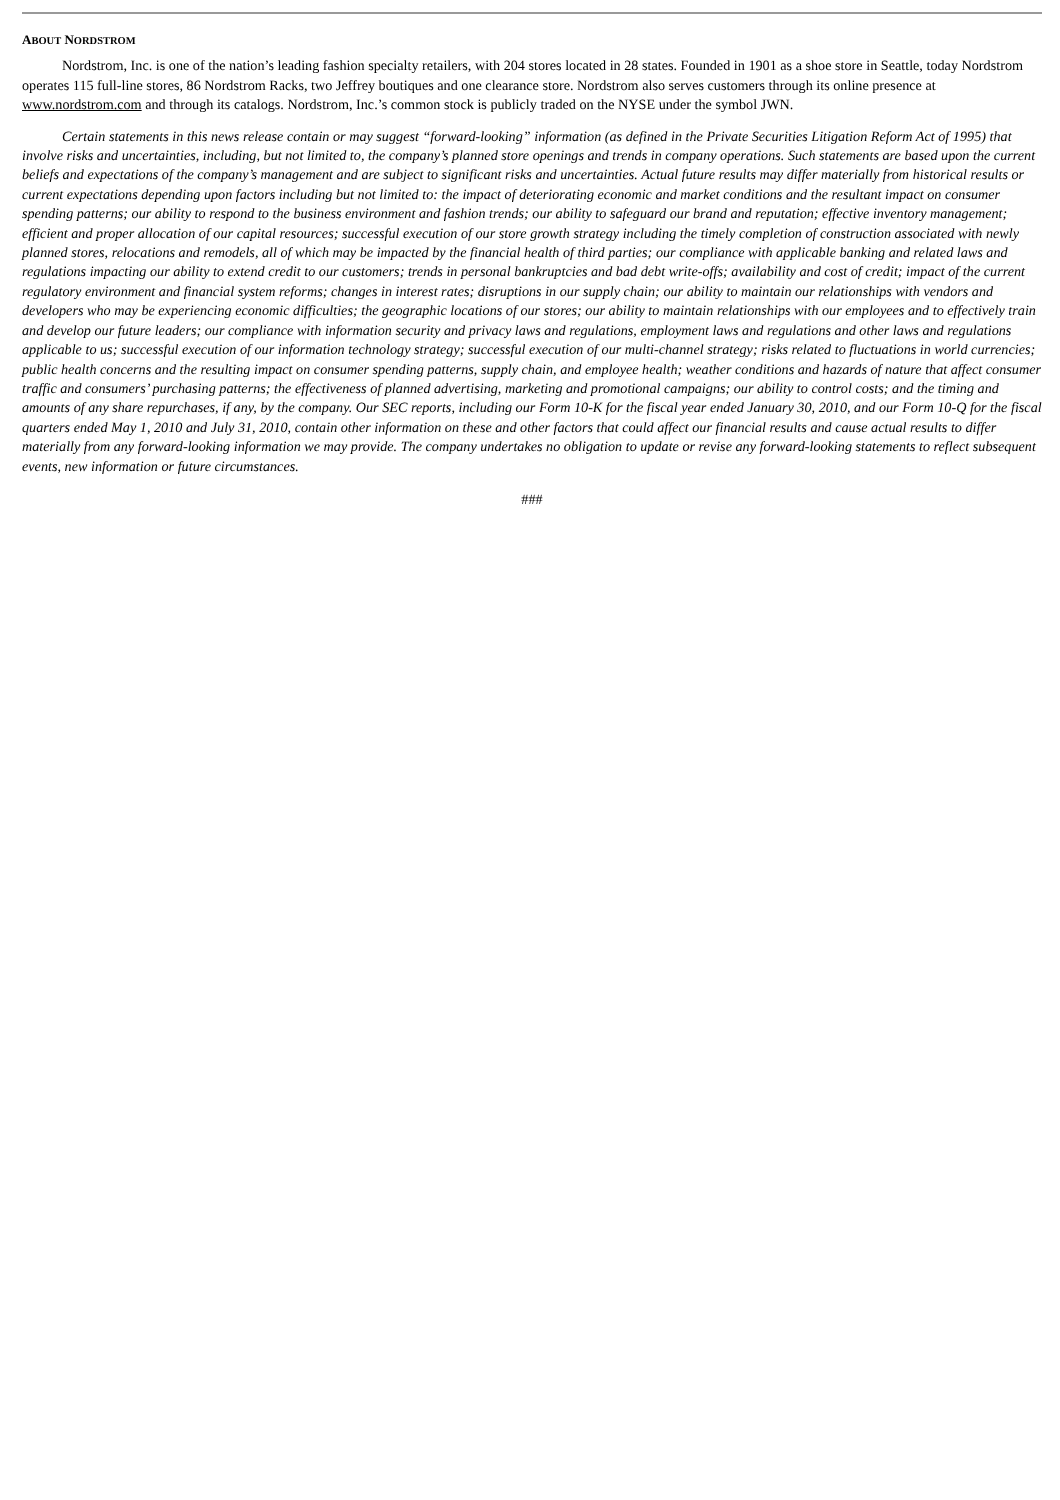ABOUT NORDSTROM
Nordstrom, Inc. is one of the nation’s leading fashion specialty retailers, with 204 stores located in 28 states. Founded in 1901 as a shoe store in Seattle, today Nordstrom operates 115 full-line stores, 86 Nordstrom Racks, two Jeffrey boutiques and one clearance store. Nordstrom also serves customers through its online presence at www.nordstrom.com and through its catalogs. Nordstrom, Inc.’s common stock is publicly traded on the NYSE under the symbol JWN.
Certain statements in this news release contain or may suggest “forward-looking” information (as defined in the Private Securities Litigation Reform Act of 1995) that involve risks and uncertainties, including, but not limited to, the company’s planned store openings and trends in company operations. Such statements are based upon the current beliefs and expectations of the company’s management and are subject to significant risks and uncertainties. Actual future results may differ materially from historical results or current expectations depending upon factors including but not limited to: the impact of deteriorating economic and market conditions and the resultant impact on consumer spending patterns; our ability to respond to the business environment and fashion trends; our ability to safeguard our brand and reputation; effective inventory management; efficient and proper allocation of our capital resources; successful execution of our store growth strategy including the timely completion of construction associated with newly planned stores, relocations and remodels, all of which may be impacted by the financial health of third parties; our compliance with applicable banking and related laws and regulations impacting our ability to extend credit to our customers; trends in personal bankruptcies and bad debt write-offs; availability and cost of credit; impact of the current regulatory environment and financial system reforms; changes in interest rates; disruptions in our supply chain; our ability to maintain our relationships with vendors and developers who may be experiencing economic difficulties; the geographic locations of our stores; our ability to maintain relationships with our employees and to effectively train and develop our future leaders; our compliance with information security and privacy laws and regulations, employment laws and regulations and other laws and regulations applicable to us; successful execution of our information technology strategy; successful execution of our multi-channel strategy; risks related to fluctuations in world currencies; public health concerns and the resulting impact on consumer spending patterns, supply chain, and employee health; weather conditions and hazards of nature that affect consumer traffic and consumers’ purchasing patterns; the effectiveness of planned advertising, marketing and promotional campaigns; our ability to control costs; and the timing and amounts of any share repurchases, if any, by the company. Our SEC reports, including our Form 10-K for the fiscal year ended January 30, 2010, and our Form 10-Q for the fiscal quarters ended May 1, 2010 and July 31, 2010, contain other information on these and other factors that could affect our financial results and cause actual results to differ materially from any forward-looking information we may provide. The company undertakes no obligation to update or revise any forward-looking statements to reflect subsequent events, new information or future circumstances.
###